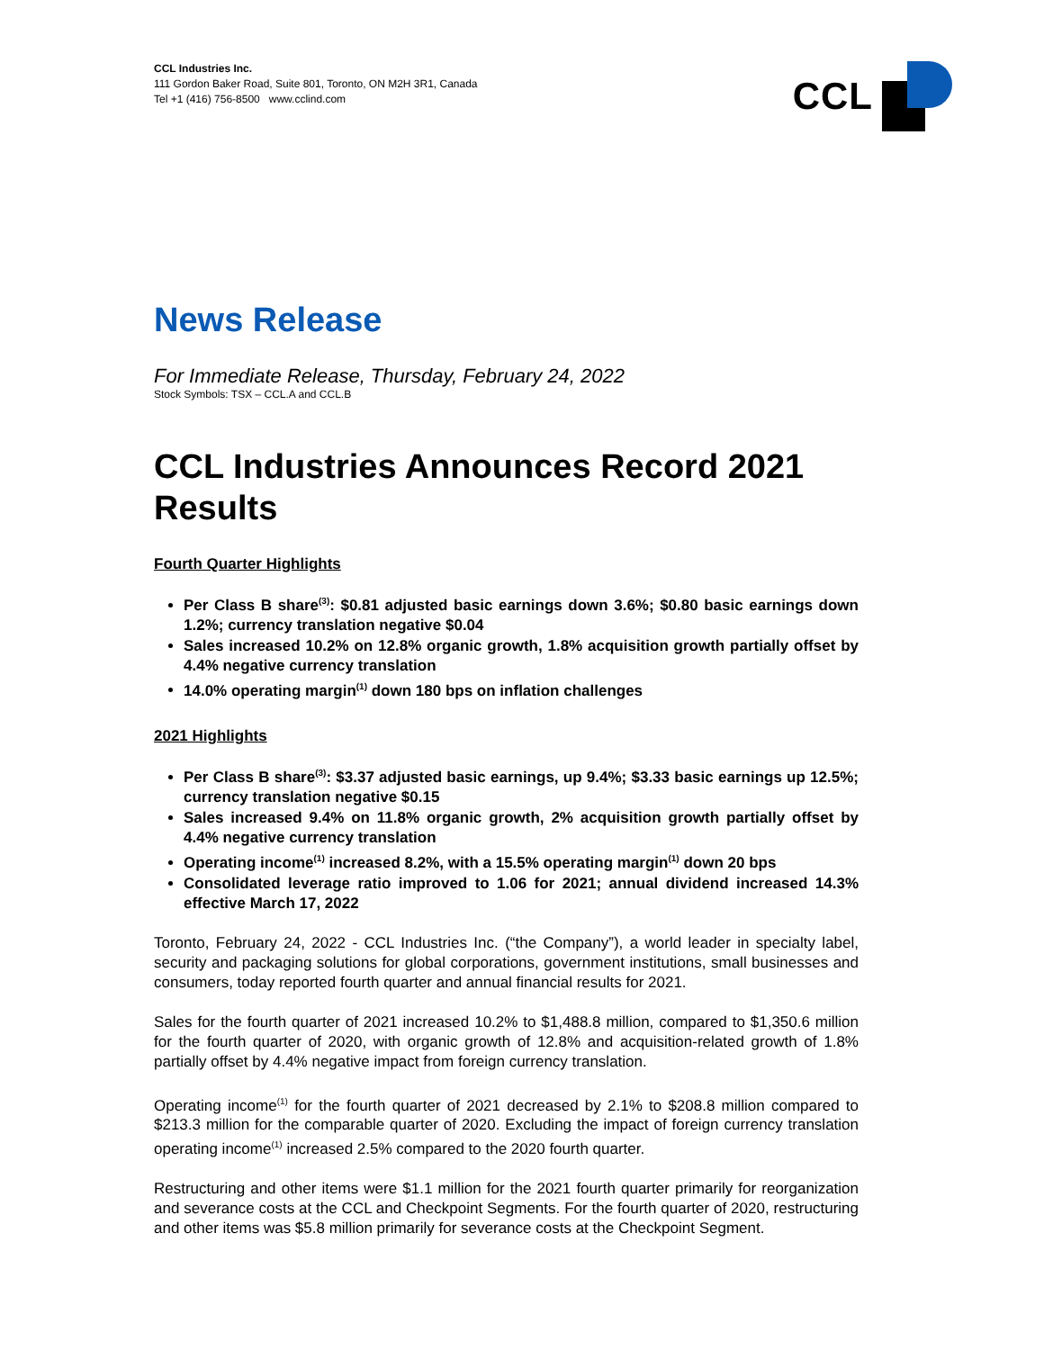CCL Industries Inc.
111 Gordon Baker Road, Suite 801, Toronto, ON M2H 3R1, Canada
Tel +1 (416) 756-8500 www.cclind.com
CCL
News Release
For Immediate Release, Thursday, February 24, 2022
Stock Symbols: TSX – CCL.A and CCL.B
CCL Industries Announces Record 2021 Results
Fourth Quarter Highlights
Per Class B share<sup>(3)</sup>: $0.81 adjusted basic earnings down 3.6%; $0.80 basic earnings down 1.2%; currency translation negative $0.04
Sales increased 10.2% on 12.8% organic growth, 1.8% acquisition growth partially offset by 4.4% negative currency translation
14.0% operating margin<sup>(1)</sup> down 180 bps on inflation challenges
2021 Highlights
Per Class B share<sup>(3)</sup>: $3.37 adjusted basic earnings, up 9.4%; $3.33 basic earnings up 12.5%; currency translation negative $0.15
Sales increased 9.4% on 11.8% organic growth, 2% acquisition growth partially offset by 4.4% negative currency translation
Operating income<sup>(1)</sup> increased 8.2%, with a 15.5% operating margin<sup>(1)</sup> down 20 bps
Consolidated leverage ratio improved to 1.06 for 2021; annual dividend increased 14.3% effective March 17, 2022
Toronto, February 24, 2022 - CCL Industries Inc. (“the Company”), a world leader in specialty label, security and packaging solutions for global corporations, government institutions, small businesses and consumers, today reported fourth quarter and annual financial results for 2021.
Sales for the fourth quarter of 2021 increased 10.2% to $1,488.8 million, compared to $1,350.6 million for the fourth quarter of 2020, with organic growth of 12.8% and acquisition-related growth of 1.8% partially offset by 4.4% negative impact from foreign currency translation.
Operating income<sup>(1)</sup> for the fourth quarter of 2021 decreased by 2.1% to $208.8 million compared to $213.3 million for the comparable quarter of 2020. Excluding the impact of foreign currency translation operating income<sup>(1)</sup> increased 2.5% compared to the 2020 fourth quarter.
Restructuring and other items were $1.1 million for the 2021 fourth quarter primarily for reorganization and severance costs at the CCL and Checkpoint Segments. For the fourth quarter of 2020, restructuring and other items was $5.8 million primarily for severance costs at the Checkpoint Segment.